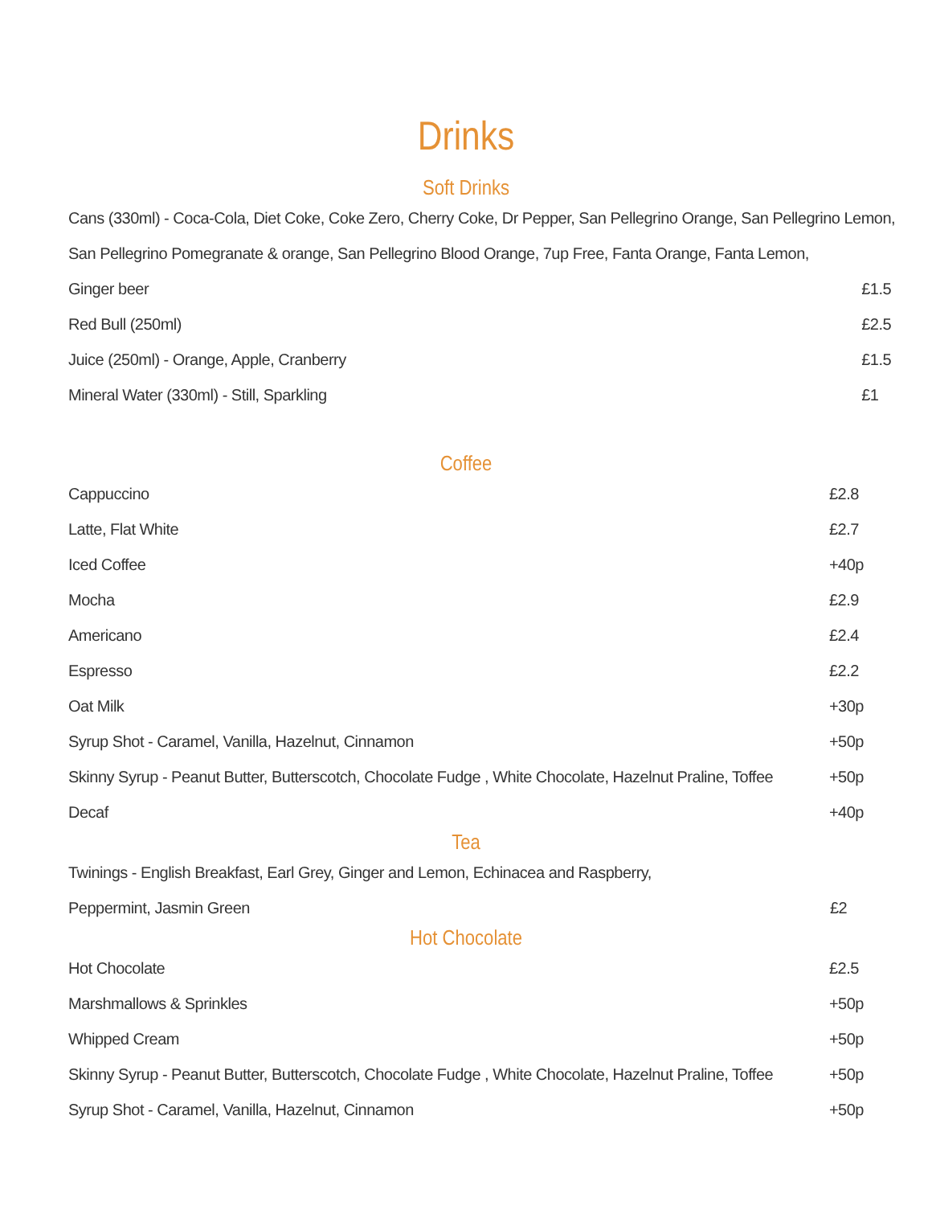Drinks
Soft Drinks
| Cans (330ml) - Coca-Cola, Diet Coke, Coke Zero, Cherry Coke, Dr Pepper, San Pellegrino Orange, San Pellegrino Lemon, | |
| San Pellegrino Pomegranate & orange, San Pellegrino Blood Orange, 7up Free, Fanta Orange, Fanta Lemon, | |
| Ginger beer | £1.5 |
| Red Bull (250ml) | £2.5 |
| Juice (250ml) - Orange, Apple, Cranberry | £1.5 |
| Mineral Water (330ml) - Still, Sparkling | £1 |
Coffee
| Cappuccino | £2.8 |
| Latte, Flat White | £2.7 |
| Iced Coffee | +40p |
| Mocha | £2.9 |
| Americano | £2.4 |
| Espresso | £2.2 |
| Oat Milk | +30p |
| Syrup Shot - Caramel, Vanilla, Hazelnut, Cinnamon | +50p |
| Skinny Syrup - Peanut Butter, Butterscotch, Chocolate Fudge , White Chocolate, Hazelnut Praline, Toffee | +50p |
| Decaf | +40p |
Tea
| Twinings - English Breakfast, Earl Grey, Ginger and Lemon, Echinacea and Raspberry, | |
| Peppermint, Jasmin Green | £2 |
Hot Chocolate
| Hot Chocolate | £2.5 |
| Marshmallows & Sprinkles | +50p |
| Whipped Cream | +50p |
| Skinny Syrup - Peanut Butter, Butterscotch, Chocolate Fudge , White Chocolate, Hazelnut Praline, Toffee | +50p |
| Syrup Shot - Caramel, Vanilla, Hazelnut, Cinnamon | +50p |